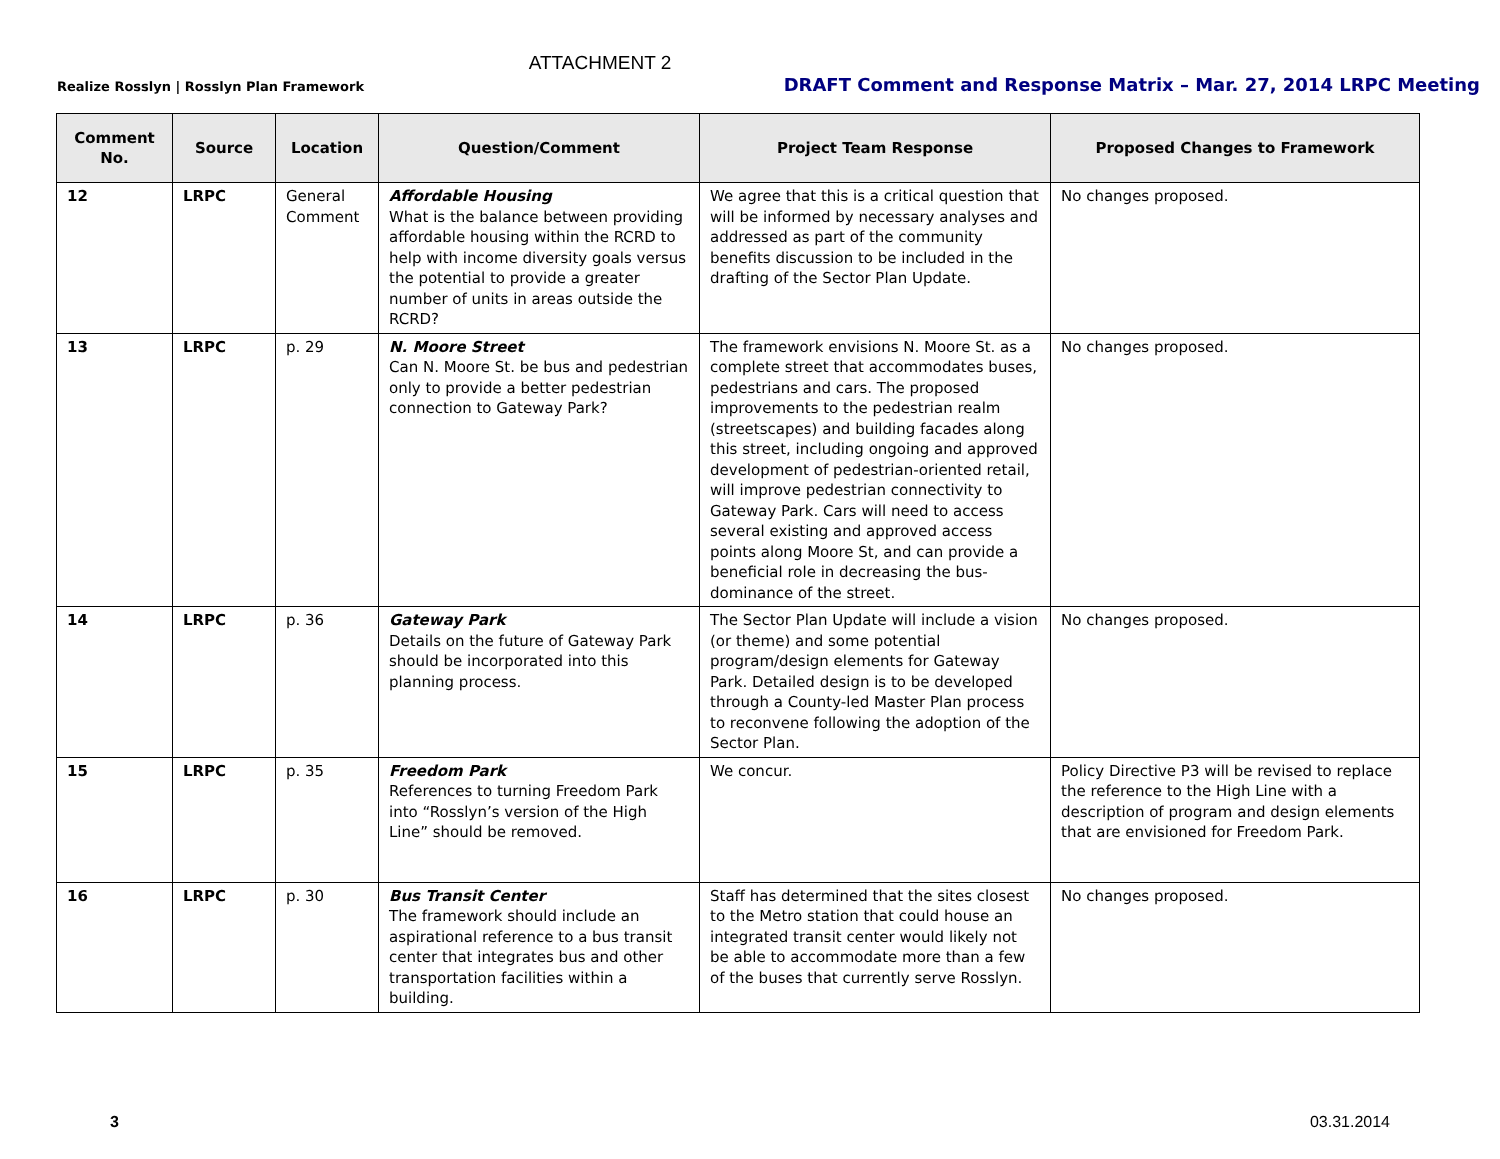ATTACHMENT 2
Realize Rosslyn | Rosslyn Plan Framework DRAFT Comment and Response Matrix – Mar. 27, 2014 LRPC Meeting
| Comment No. | Source | Location | Question/Comment | Project Team Response | Proposed Changes to Framework |
| --- | --- | --- | --- | --- | --- |
| 12 | LRPC | General Comment | Affordable Housing What is the balance between providing affordable housing within the RCRD to help with income diversity goals versus the potential to provide a greater number of units in areas outside the RCRD? | We agree that this is a critical question that will be informed by necessary analyses and addressed as part of the community benefits discussion to be included in the drafting of the Sector Plan Update. | No changes proposed. |
| 13 | LRPC | p. 29 | N. Moore Street Can N. Moore St. be bus and pedestrian only to provide a better pedestrian connection to Gateway Park? | The framework envisions N. Moore St. as a complete street that accommodates buses, pedestrians and cars. The proposed improvements to the pedestrian realm (streetscapes) and building facades along this street, including ongoing and approved development of pedestrian-oriented retail, will improve pedestrian connectivity to Gateway Park. Cars will need to access several existing and approved access points along Moore St, and can provide a beneficial role in decreasing the bus-dominance of the street. | No changes proposed. |
| 14 | LRPC | p. 36 | Gateway Park Details on the future of Gateway Park should be incorporated into this planning process. | The Sector Plan Update will include a vision (or theme) and some potential program/design elements for Gateway Park. Detailed design is to be developed through a County-led Master Plan process to reconvene following the adoption of the Sector Plan. | No changes proposed. |
| 15 | LRPC | p. 35 | Freedom Park References to turning Freedom Park into “Rosslyn’s version of the High Line” should be removed. | We concur. | Policy Directive P3 will be revised to replace the reference to the High Line with a description of program and design elements that are envisioned for Freedom Park. |
| 16 | LRPC | p. 30 | Bus Transit Center The framework should include an aspirational reference to a bus transit center that integrates bus and other transportation facilities within a building. | Staff has determined that the sites closest to the Metro station that could house an integrated transit center would likely not be able to accommodate more than a few of the buses that currently serve Rosslyn. | No changes proposed. |
3 03.31.2014